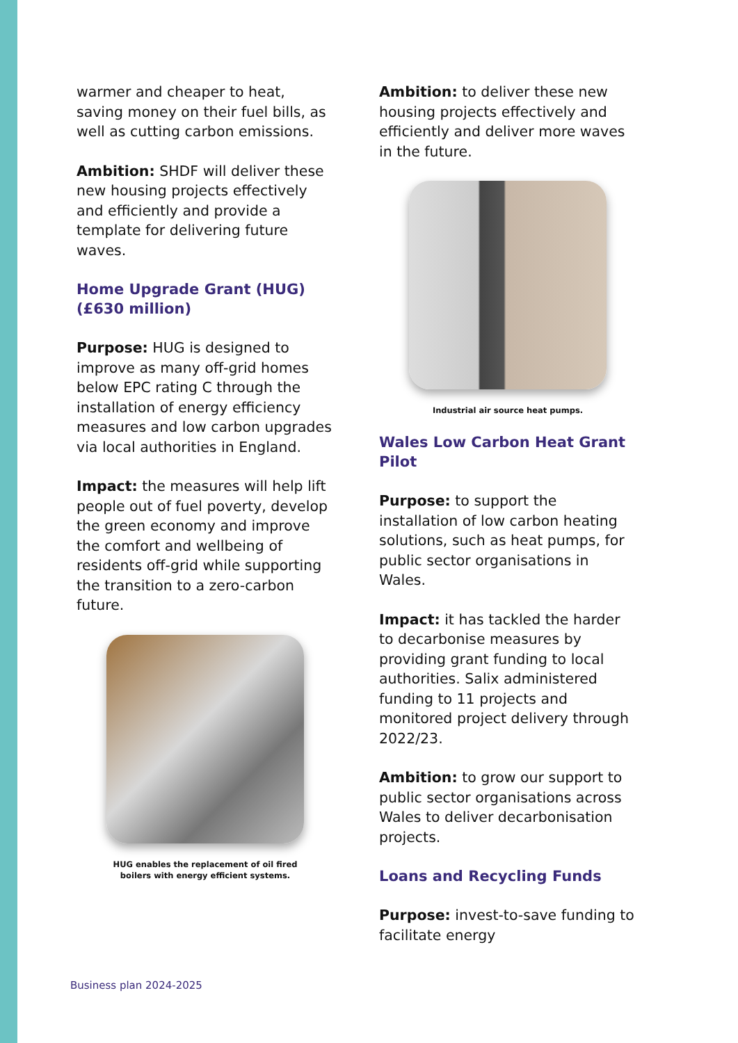warmer and cheaper to heat, saving money on their fuel bills, as well as cutting carbon emissions.
Ambition: SHDF will deliver these new housing projects effectively and efficiently and provide a template for delivering future waves.
Home Upgrade Grant (HUG) (£630 million)
Purpose: HUG is designed to improve as many off-grid homes below EPC rating C through the installation of energy efficiency measures and low carbon upgrades via local authorities in England.
Impact: the measures will help lift people out of fuel poverty, develop the green economy and improve the comfort and wellbeing of residents off-grid while supporting the transition to a zero-carbon future.
HUG enables the replacement of oil fired
boilers with energy efficient systems.
Ambition: to deliver these new housing projects effectively and efficiently and deliver more waves in the future.
Industrial air source heat pumps.
Wales Low Carbon Heat Grant Pilot
Purpose: to support the installation of low carbon heating solutions, such as heat pumps, for public sector organisations in Wales.
Impact: it has tackled the harder to decarbonise measures by providing grant funding to local authorities. Salix administered funding to 11 projects and monitored project delivery through 2022/23.
Ambition: to grow our support to public sector organisations across Wales to deliver decarbonisation projects.
Loans and Recycling Funds
Purpose: invest-to-save funding to facilitate energy
Business plan 2024-2025